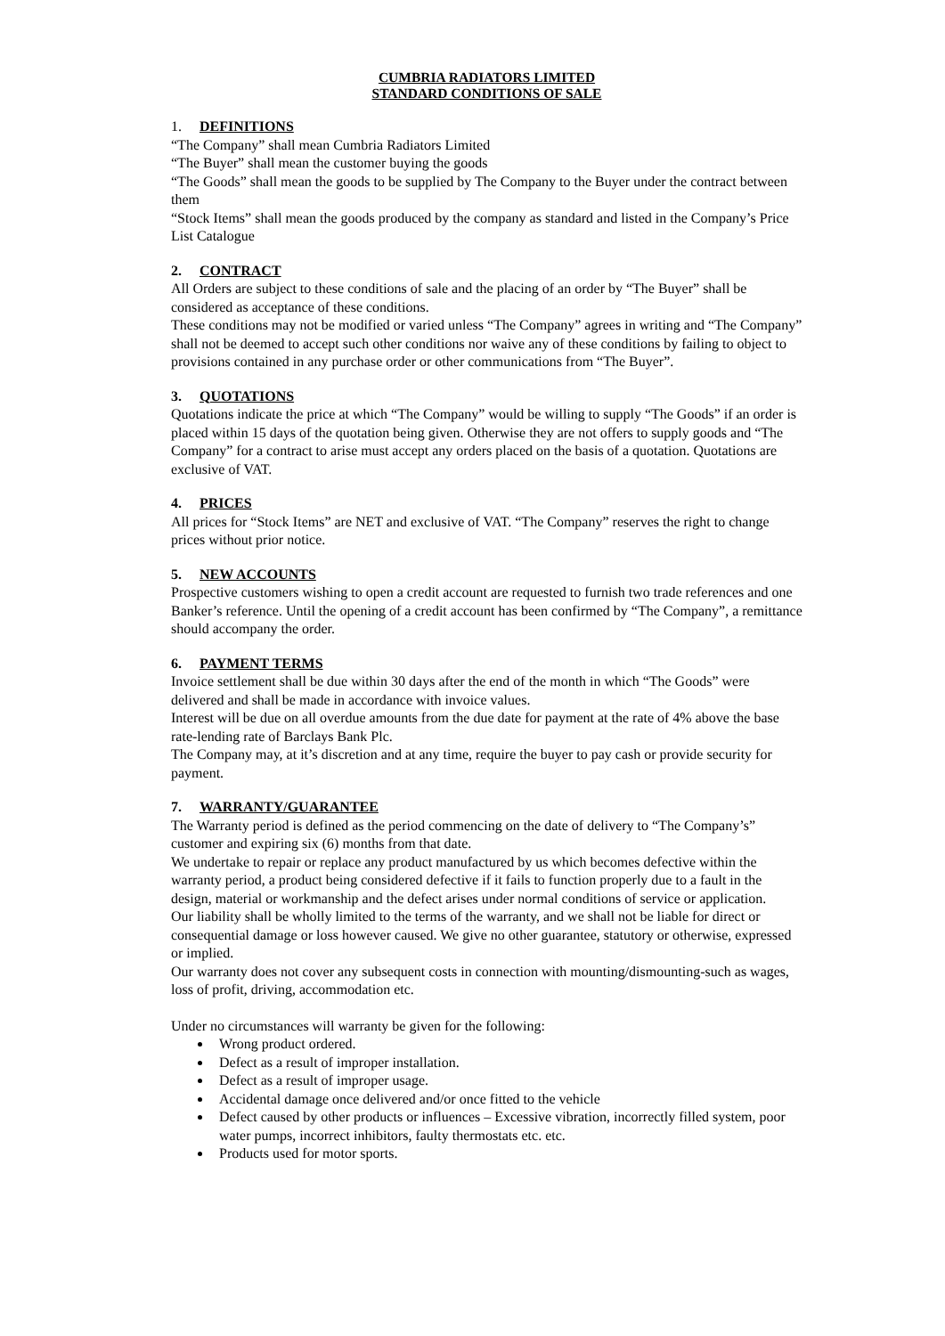CUMBRIA RADIATORS LIMITED
STANDARD CONDITIONS OF SALE
1. DEFINITIONS
“The Company” shall mean Cumbria Radiators Limited
“The Buyer” shall mean the customer buying the goods
“The Goods” shall mean the goods to be supplied by The Company to the Buyer under the contract between them
“Stock Items” shall mean the goods produced by the company as standard and listed in the Company’s Price List Catalogue
2. CONTRACT
All Orders are subject to these conditions of sale and the placing of an order by “The Buyer” shall be considered as acceptance of these conditions.
These conditions may not be modified or varied unless “The Company” agrees in writing and “The Company” shall not be deemed to accept such other conditions nor waive any of these conditions by failing to object to provisions contained in any purchase order or other communications from “The Buyer”.
3. QUOTATIONS
Quotations indicate the price at which “The Company” would be willing to supply “The Goods” if an order is placed within 15 days of the quotation being given. Otherwise they are not offers to supply goods and “The Company” for a contract to arise must accept any orders placed on the basis of a quotation. Quotations are exclusive of VAT.
4. PRICES
All prices for “Stock Items” are NET and exclusive of VAT. “The Company” reserves the right to change prices without prior notice.
5. NEW ACCOUNTS
Prospective customers wishing to open a credit account are requested to furnish two trade references and one Banker’s reference. Until the opening of a credit account has been confirmed by “The Company”, a remittance should accompany the order.
6. PAYMENT TERMS
Invoice settlement shall be due within 30 days after the end of the month in which “The Goods” were delivered and shall be made in accordance with invoice values.
Interest will be due on all overdue amounts from the due date for payment at the rate of 4% above the base rate-lending rate of Barclays Bank Plc.
The Company may, at it’s discretion and at any time, require the buyer to pay cash or provide security for payment.
7. WARRANTY/GUARANTEE
The Warranty period is defined as the period commencing on the date of delivery to “The Company’s” customer and expiring six (6) months from that date.
We undertake to repair or replace any product manufactured by us which becomes defective within the warranty period, a product being considered defective if it fails to function properly due to a fault in the design, material or workmanship and the defect arises under normal conditions of service or application.
Our liability shall be wholly limited to the terms of the warranty, and we shall not be liable for direct or consequential damage or loss however caused. We give no other guarantee, statutory or otherwise, expressed or implied.
Our warranty does not cover any subsequent costs in connection with mounting/dismounting-such as wages, loss of profit, driving, accommodation etc.
Under no circumstances will warranty be given for the following:
Wrong product ordered.
Defect as a result of improper installation.
Defect as a result of improper usage.
Accidental damage once delivered and/or once fitted to the vehicle
Defect caused by other products or influences – Excessive vibration, incorrectly filled system, poor water pumps, incorrect inhibitors, faulty thermostats etc. etc.
Products used for motor sports.